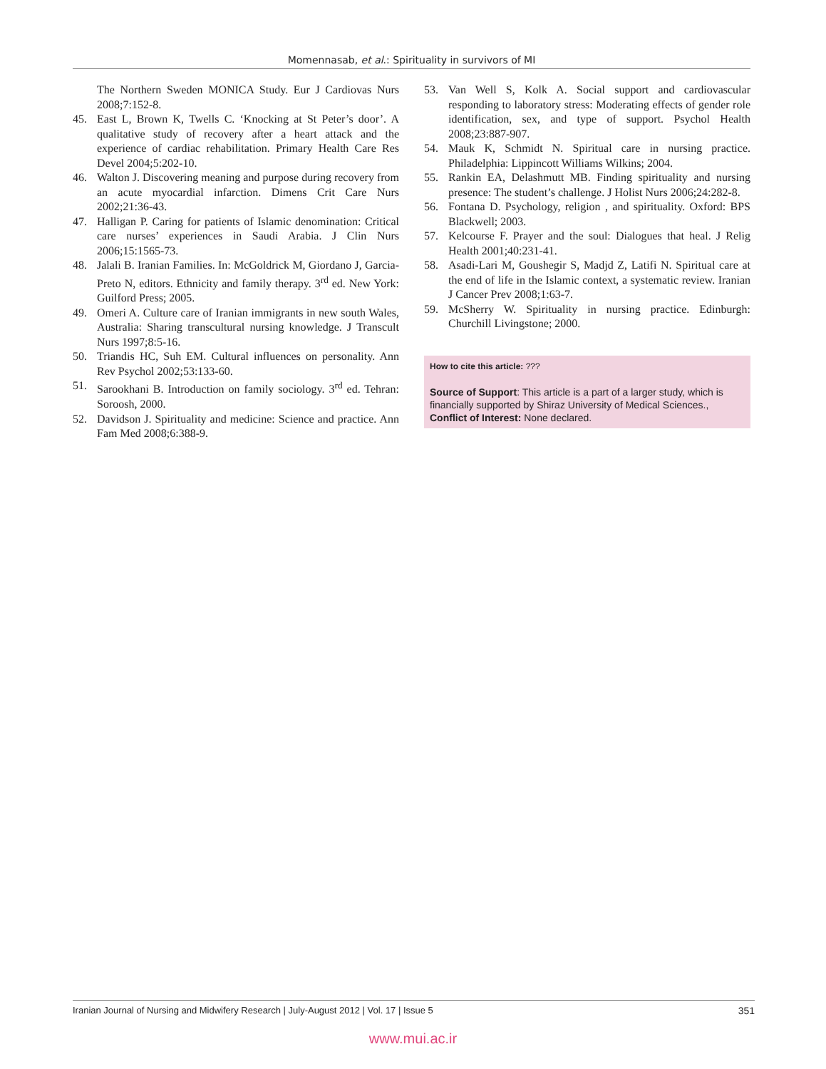Momennasab, et al.: Spirituality in survivors of MI
The Northern Sweden MONICA Study. Eur J Cardiovas Nurs 2008;7:152-8.
45. East L, Brown K, Twells C. ‘Knocking at St Peter’s door’. A qualitative study of recovery after a heart attack and the experience of cardiac rehabilitation. Primary Health Care Res Devel 2004;5:202-10.
46. Walton J. Discovering meaning and purpose during recovery from an acute myocardial infarction. Dimens Crit Care Nurs 2002;21:36-43.
47. Halligan P. Caring for patients of Islamic denomination: Critical care nurses’ experiences in Saudi Arabia. J Clin Nurs 2006;15:1565-73.
48. Jalali B. Iranian Families. In: McGoldrick M, Giordano J, Garcia-Preto N, editors. Ethnicity and family therapy. 3<sup>rd</sup> ed. New York: Guilford Press; 2005.
49. Omeri A. Culture care of Iranian immigrants in new south Wales, Australia: Sharing transcultural nursing knowledge. J Transcult Nurs 1997;8:5-16.
50. Triandis HC, Suh EM. Cultural influences on personality. Ann Rev Psychol 2002;53:133-60.
51. Sarookhani B. Introduction on family sociology. 3<sup>rd</sup> ed. Tehran: Soroosh, 2000.
52. Davidson J. Spirituality and medicine: Science and practice. Ann Fam Med 2008;6:388-9.
53. Van Well S, Kolk A. Social support and cardiovascular responding to laboratory stress: Moderating effects of gender role identification, sex, and type of support. Psychol Health 2008;23:887-907.
54. Mauk K, Schmidt N. Spiritual care in nursing practice. Philadelphia: Lippincott Williams Wilkins; 2004.
55. Rankin EA, Delashmutt MB. Finding spirituality and nursing presence: The student’s challenge. J Holist Nurs 2006;24:282-8.
56. Fontana D. Psychology, religion , and spirituality. Oxford: BPS Blackwell; 2003.
57. Kelcourse F. Prayer and the soul: Dialogues that heal. J Relig Health 2001;40:231-41.
58. Asadi-Lari M, Goushegir S, Madjd Z, Latifi N. Spiritual care at the end of life in the Islamic context, a systematic review. Iranian J Cancer Prev 2008;1:63-7.
59. McSherry W. Spirituality in nursing practice. Edinburgh: Churchill Livingstone; 2000.
How to cite this article: ???
Source of Support: This article is a part of a larger study, which is financially supported by Shiraz University of Medical Sciences., Conflict of Interest: None declared.
Iranian Journal of Nursing and Midwifery Research | July-August 2012 | Vol. 17 | Issue 5 351
www.mui.ac.ir